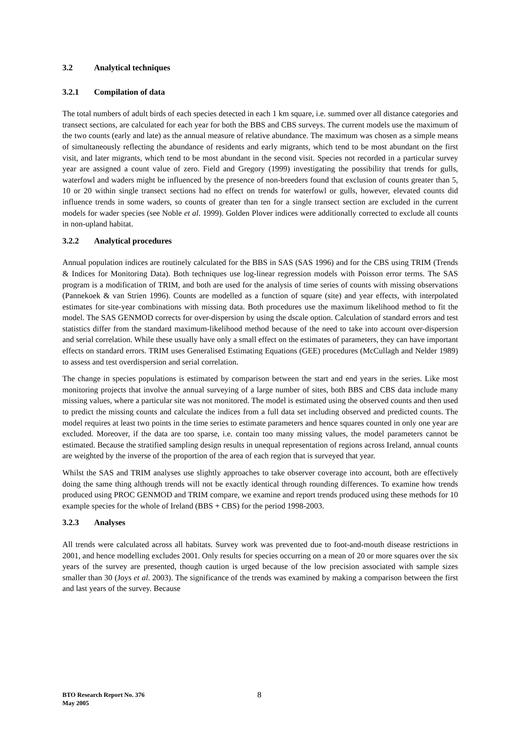3.2 Analytical techniques
3.2.1 Compilation of data
The total numbers of adult birds of each species detected in each 1 km square, i.e. summed over all distance categories and transect sections, are calculated for each year for both the BBS and CBS surveys. The current models use the maximum of the two counts (early and late) as the annual measure of relative abundance. The maximum was chosen as a simple means of simultaneously reflecting the abundance of residents and early migrants, which tend to be most abundant on the first visit, and later migrants, which tend to be most abundant in the second visit. Species not recorded in a particular survey year are assigned a count value of zero. Field and Gregory (1999) investigating the possibility that trends for gulls, waterfowl and waders might be influenced by the presence of non-breeders found that exclusion of counts greater than 5, 10 or 20 within single transect sections had no effect on trends for waterfowl or gulls, however, elevated counts did influence trends in some waders, so counts of greater than ten for a single transect section are excluded in the current models for wader species (see Noble et al. 1999). Golden Plover indices were additionally corrected to exclude all counts in non-upland habitat.
3.2.2 Analytical procedures
Annual population indices are routinely calculated for the BBS in SAS (SAS 1996) and for the CBS using TRIM (Trends & Indices for Monitoring Data). Both techniques use log-linear regression models with Poisson error terms. The SAS program is a modification of TRIM, and both are used for the analysis of time series of counts with missing observations (Pannekoek & van Strien 1996). Counts are modelled as a function of square (site) and year effects, with interpolated estimates for site-year combinations with missing data. Both procedures use the maximum likelihood method to fit the model. The SAS GENMOD corrects for over-dispersion by using the dscale option. Calculation of standard errors and test statistics differ from the standard maximum-likelihood method because of the need to take into account over-dispersion and serial correlation. While these usually have only a small effect on the estimates of parameters, they can have important effects on standard errors. TRIM uses Generalised Estimating Equations (GEE) procedures (McCullagh and Nelder 1989) to assess and test overdispersion and serial correlation.
The change in species populations is estimated by comparison between the start and end years in the series. Like most monitoring projects that involve the annual surveying of a large number of sites, both BBS and CBS data include many missing values, where a particular site was not monitored. The model is estimated using the observed counts and then used to predict the missing counts and calculate the indices from a full data set including observed and predicted counts. The model requires at least two points in the time series to estimate parameters and hence squares counted in only one year are excluded. Moreover, if the data are too sparse, i.e. contain too many missing values, the model parameters cannot be estimated. Because the stratified sampling design results in unequal representation of regions across Ireland, annual counts are weighted by the inverse of the proportion of the area of each region that is surveyed that year.
Whilst the SAS and TRIM analyses use slightly approaches to take observer coverage into account, both are effectively doing the same thing although trends will not be exactly identical through rounding differences. To examine how trends produced using PROC GENMOD and TRIM compare, we examine and report trends produced using these methods for 10 example species for the whole of Ireland (BBS + CBS) for the period 1998-2003.
3.2.3 Analyses
All trends were calculated across all habitats. Survey work was prevented due to foot-and-mouth disease restrictions in 2001, and hence modelling excludes 2001. Only results for species occurring on a mean of 20 or more squares over the six years of the survey are presented, though caution is urged because of the low precision associated with sample sizes smaller than 30 (Joys et al. 2003). The significance of the trends was examined by making a comparison between the first and last years of the survey. Because
BTO Research Report No. 376
May 2005
8